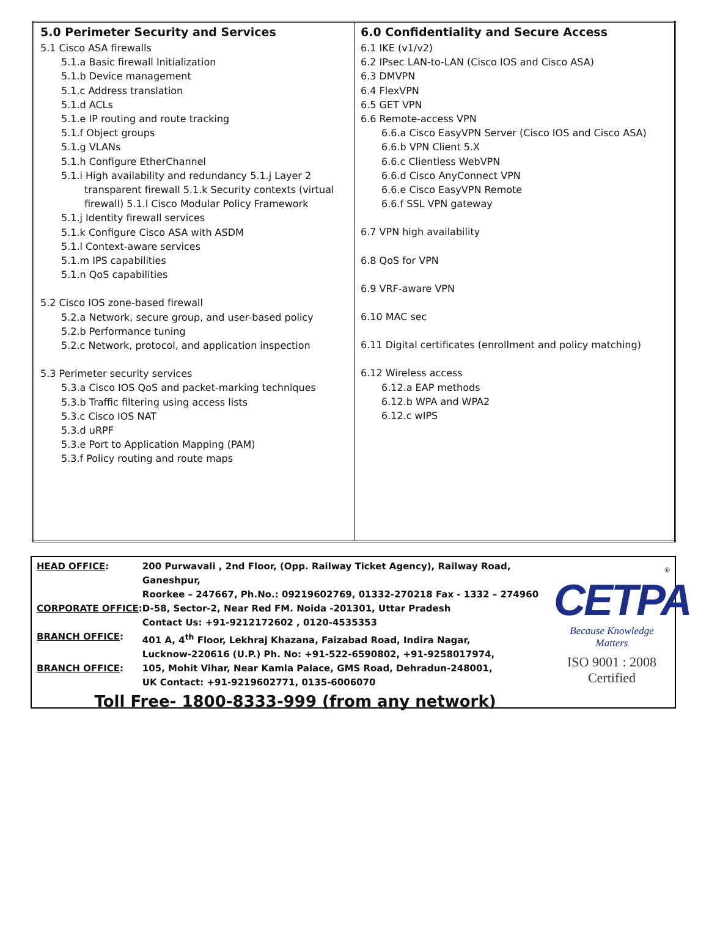| 5.0 Perimeter Security and Services 5.1 Cisco ASA firewalls 5.1.a Basic firewall Initialization 5.1.b Device management 5.1.c Address translation 5.1.d ACLs 5.1.e IP routing and route tracking 5.1.f Object groups 5.1.g VLANs 5.1.h Configure EtherChannel 5.1.i High availability and redundancy 5.1.j Layer 2 transparent firewall 5.1.k Security contexts (virtual firewall) 5.1.l Cisco Modular Policy Framework 5.1.j Identity firewall services 5.1.k Configure Cisco ASA with ASDM 5.1.l Context-aware services 5.1.m IPS capabilities 5.1.n QoS capabilities 5.2 Cisco IOS zone-based firewall 5.2.a Network, secure group, and user-based policy 5.2.b Performance tuning 5.2.c Network, protocol, and application inspection 5.3 Perimeter security services 5.3.a Cisco IOS QoS and packet-marking techniques 5.3.b Traffic filtering using access lists 5.3.c Cisco IOS NAT 5.3.d uRPF 5.3.e Port to Application Mapping (PAM) 5.3.f Policy routing and route maps | 6.0 Confidentiality and Secure Access 6.1 IKE (v1/v2) 6.2 IPsec LAN-to-LAN (Cisco IOS and Cisco ASA) 6.3 DMVPN 6.4 FlexVPN 6.5 GET VPN 6.6 Remote-access VPN 6.6.a Cisco EasyVPN Server (Cisco IOS and Cisco ASA) 6.6.b VPN Client 5.X 6.6.c Clientless WebVPN 6.6.d Cisco AnyConnect VPN 6.6.e Cisco EasyVPN Remote 6.6.f SSL VPN gateway 6.7 VPN high availability 6.8 QoS for VPN 6.9 VRF-aware VPN 6.10 MAC sec 6.11 Digital certificates (enrollment and policy matching) 6.12 Wireless access 6.12.a EAP methods 6.12.b WPA and WPA2 6.12.c wIPS |
| HEAD OFFICE : | 200 Purwavali , 2nd Floor, (Opp. Railway Ticket Agency), Railway Road, Ganeshpur, Roorkee – 247667, Ph.No.: 09219602769, 01332-270218 Fax - 1332 – 274960 |
| CORPORATE OFFICE : | D-58, Sector-2, Near Red FM. Noida -201301, Uttar Pradesh Contact Us: +91-9212172602 , 0120-4535353 |
| BRANCH OFFICE : | 401 A, 4<sup>th</sup> Floor, Lekhraj Khazana, Faizabad Road, Indira Nagar, Lucknow-220616 (U.P.) Ph. No: +91-522-6590802, +91-9258017974, |
| BRANCH OFFICE : | 105, Mohit Vihar, Near Kamla Palace, GMS Road, Dehradun-248001, UK Contact: +91-9219602771, 0135-6006070 |
Toll Free- 1800-8333-999 (from any network)
®
CETPA
Because Knowledge Matters
ISO 9001 : 2008 Certified